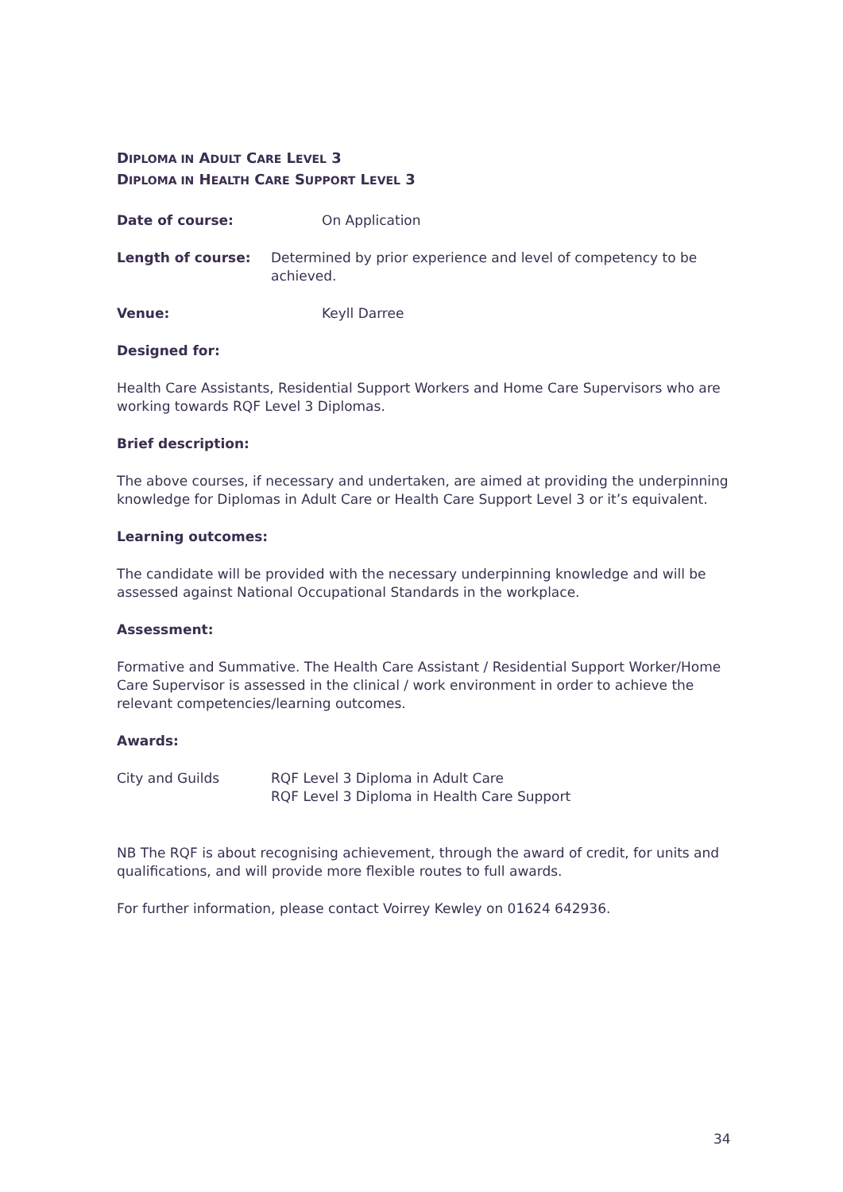DIPLOMA IN ADULT CARE LEVEL 3
DIPLOMA IN HEALTH CARE SUPPORT LEVEL 3
Date of course: On Application
Length of course: Determined by prior experience and level of competency to be achieved.
Venue: Keyll Darree
Designed for:
Health Care Assistants, Residential Support Workers and Home Care Supervisors who are working towards RQF Level 3 Diplomas.
Brief description:
The above courses, if necessary and undertaken, are aimed at providing the underpinning knowledge for Diplomas in Adult Care or Health Care Support Level 3 or it’s equivalent.
Learning outcomes:
The candidate will be provided with the necessary underpinning knowledge and will be assessed against National Occupational Standards in the workplace.
Assessment:
Formative and Summative. The Health Care Assistant / Residential Support Worker/Home Care Supervisor is assessed in the clinical / work environment in order to achieve the relevant competencies/learning outcomes.
Awards:
City and Guilds RQF Level 3 Diploma in Adult Care
RQF Level 3 Diploma in Health Care Support
NB The RQF is about recognising achievement, through the award of credit, for units and qualifications, and will provide more flexible routes to full awards.
For further information, please contact Voirrey Kewley on 01624 642936.
34